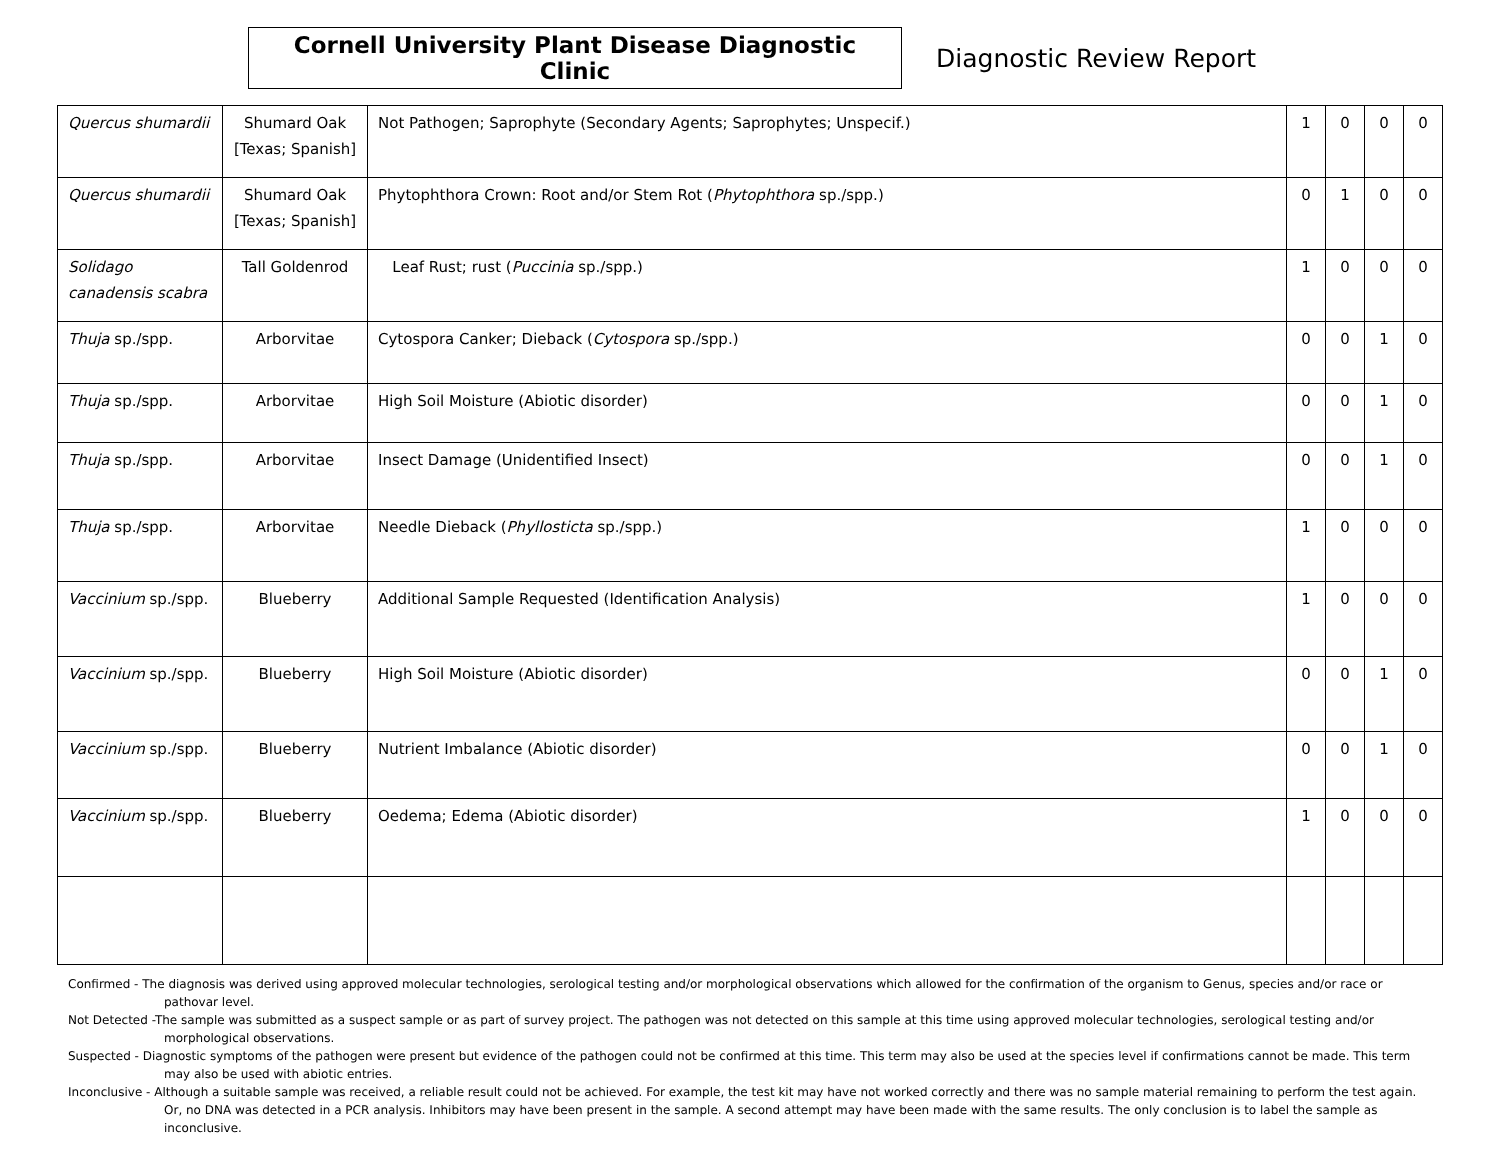Cornell University Plant Disease Diagnostic Clinic
Diagnostic Review Report
| Quercus shumardii | Shumard Oak [Texas; Spanish] | Not Pathogen; Saprophyte (Secondary Agents; Saprophytes; Unspecif.) | 1 | 0 | 0 | 0 |
| Quercus shumardii | Shumard Oak [Texas; Spanish] | Phytophthora Crown: Root and/or Stem Rot ( Phytophthora sp./spp.) | 0 | 1 | 0 | 0 |
| Solidago canadensis scabra | Tall Goldenrod | Leaf Rust; rust ( Puccinia sp./spp.) | 1 | 0 | 0 | 0 |
| Thuja sp./spp. | Arborvitae | Cytospora Canker; Dieback ( Cytospora sp./spp.) | 0 | 0 | 1 | 0 |
| Thuja sp./spp. | Arborvitae | High Soil Moisture (Abiotic disorder) | 0 | 0 | 1 | 0 |
| Thuja sp./spp. | Arborvitae | Insect Damage (Unidentified Insect) | 0 | 0 | 1 | 0 |
| Thuja sp./spp. | Arborvitae | Needle Dieback ( Phyllosticta sp./spp.) | 1 | 0 | 0 | 0 |
| Vaccinium sp./spp. | Blueberry | Additional Sample Requested (Identification Analysis) | 1 | 0 | 0 | 0 |
| Vaccinium sp./spp. | Blueberry | High Soil Moisture (Abiotic disorder) | 0 | 0 | 1 | 0 |
| Vaccinium sp./spp. | Blueberry | Nutrient Imbalance (Abiotic disorder) | 0 | 0 | 1 | 0 |
| Vaccinium sp./spp. | Blueberry | Oedema; Edema (Abiotic disorder) | 1 | 0 | 0 | 0 |
Confirmed - The diagnosis was derived using approved molecular technologies, serological testing and/or morphological observations which allowed for the confirmation of the organism to Genus, species and/or race or pathovar level.
Not Detected -The sample was submitted as a suspect sample or as part of survey project. The pathogen was not detected on this sample at this time using approved molecular technologies, serological testing and/or morphological observations.
Suspected - Diagnostic symptoms of the pathogen were present but evidence of the pathogen could not be confirmed at this time. This term may also be used at the species level if confirmations cannot be made. This term may also be used with abiotic entries.
Inconclusive - Although a suitable sample was received, a reliable result could not be achieved. For example, the test kit may have not worked correctly and there was no sample material remaining to perform the test again. Or, no DNA was detected in a PCR analysis. Inhibitors may have been present in the sample. A second attempt may have been made with the same results. The only conclusion is to label the sample as inconclusive.